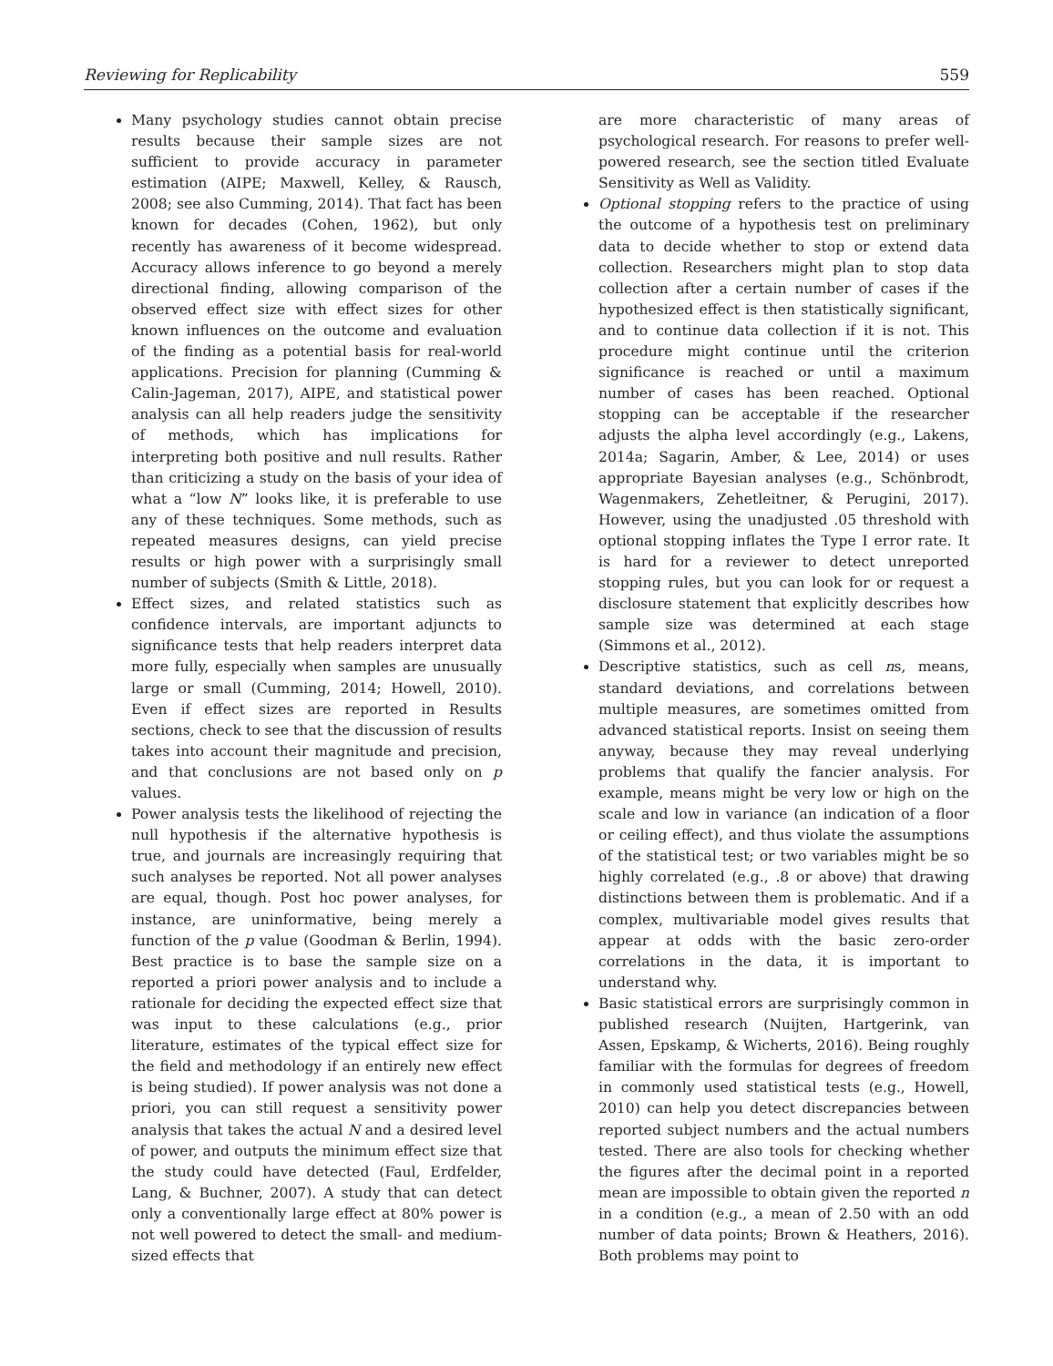Reviewing for Replicability 559
Many psychology studies cannot obtain precise results because their sample sizes are not sufficient to provide accuracy in parameter estimation (AIPE; Maxwell, Kelley, & Rausch, 2008; see also Cumming, 2014). That fact has been known for decades (Cohen, 1962), but only recently has awareness of it become widespread. Accuracy allows inference to go beyond a merely directional finding, allowing comparison of the observed effect size with effect sizes for other known influences on the outcome and evaluation of the finding as a potential basis for real-world applications. Precision for planning (Cumming & Calin-Jageman, 2017), AIPE, and statistical power analysis can all help readers judge the sensitivity of methods, which has implications for interpreting both positive and null results. Rather than criticizing a study on the basis of your idea of what a “low N” looks like, it is preferable to use any of these techniques. Some methods, such as repeated measures designs, can yield precise results or high power with a surprisingly small number of subjects (Smith & Little, 2018).
Effect sizes, and related statistics such as confidence intervals, are important adjuncts to significance tests that help readers interpret data more fully, especially when samples are unusually large or small (Cumming, 2014; Howell, 2010). Even if effect sizes are reported in Results sections, check to see that the discussion of results takes into account their magnitude and precision, and that conclusions are not based only on p values.
Power analysis tests the likelihood of rejecting the null hypothesis if the alternative hypothesis is true, and journals are increasingly requiring that such analyses be reported. Not all power analyses are equal, though. Post hoc power analyses, for instance, are uninformative, being merely a function of the p value (Goodman & Berlin, 1994). Best practice is to base the sample size on a reported a priori power analysis and to include a rationale for deciding the expected effect size that was input to these calculations (e.g., prior literature, estimates of the typical effect size for the field and methodology if an entirely new effect is being studied). If power analysis was not done a priori, you can still request a sensitivity power analysis that takes the actual N and a desired level of power, and outputs the minimum effect size that the study could have detected (Faul, Erdfelder, Lang, & Buchner, 2007). A study that can detect only a conventionally large effect at 80% power is not well powered to detect the small- and medium-sized effects that
are more characteristic of many areas of psychological research. For reasons to prefer well-powered research, see the section titled Evaluate Sensitivity as Well as Validity.
Optional stopping refers to the practice of using the outcome of a hypothesis test on preliminary data to decide whether to stop or extend data collection. Researchers might plan to stop data collection after a certain number of cases if the hypothesized effect is then statistically significant, and to continue data collection if it is not. This procedure might continue until the criterion significance is reached or until a maximum number of cases has been reached. Optional stopping can be acceptable if the researcher adjusts the alpha level accordingly (e.g., Lakens, 2014a; Sagarin, Amber, & Lee, 2014) or uses appropriate Bayesian analyses (e.g., Schönbrodt, Wagenmakers, Zehetleitner, & Perugini, 2017). However, using the unadjusted .05 threshold with optional stopping inflates the Type I error rate. It is hard for a reviewer to detect unreported stopping rules, but you can look for or request a disclosure statement that explicitly describes how sample size was determined at each stage (Simmons et al., 2012).
Descriptive statistics, such as cell ns, means, standard deviations, and correlations between multiple measures, are sometimes omitted from advanced statistical reports. Insist on seeing them anyway, because they may reveal underlying problems that qualify the fancier analysis. For example, means might be very low or high on the scale and low in variance (an indication of a floor or ceiling effect), and thus violate the assumptions of the statistical test; or two variables might be so highly correlated (e.g., .8 or above) that drawing distinctions between them is problematic. And if a complex, multivariable model gives results that appear at odds with the basic zero-order correlations in the data, it is important to understand why.
Basic statistical errors are surprisingly common in published research (Nuijten, Hartgerink, van Assen, Epskamp, & Wicherts, 2016). Being roughly familiar with the formulas for degrees of freedom in commonly used statistical tests (e.g., Howell, 2010) can help you detect discrepancies between reported subject numbers and the actual numbers tested. There are also tools for checking whether the figures after the decimal point in a reported mean are impossible to obtain given the reported n in a condition (e.g., a mean of 2.50 with an odd number of data points; Brown & Heathers, 2016). Both problems may point to